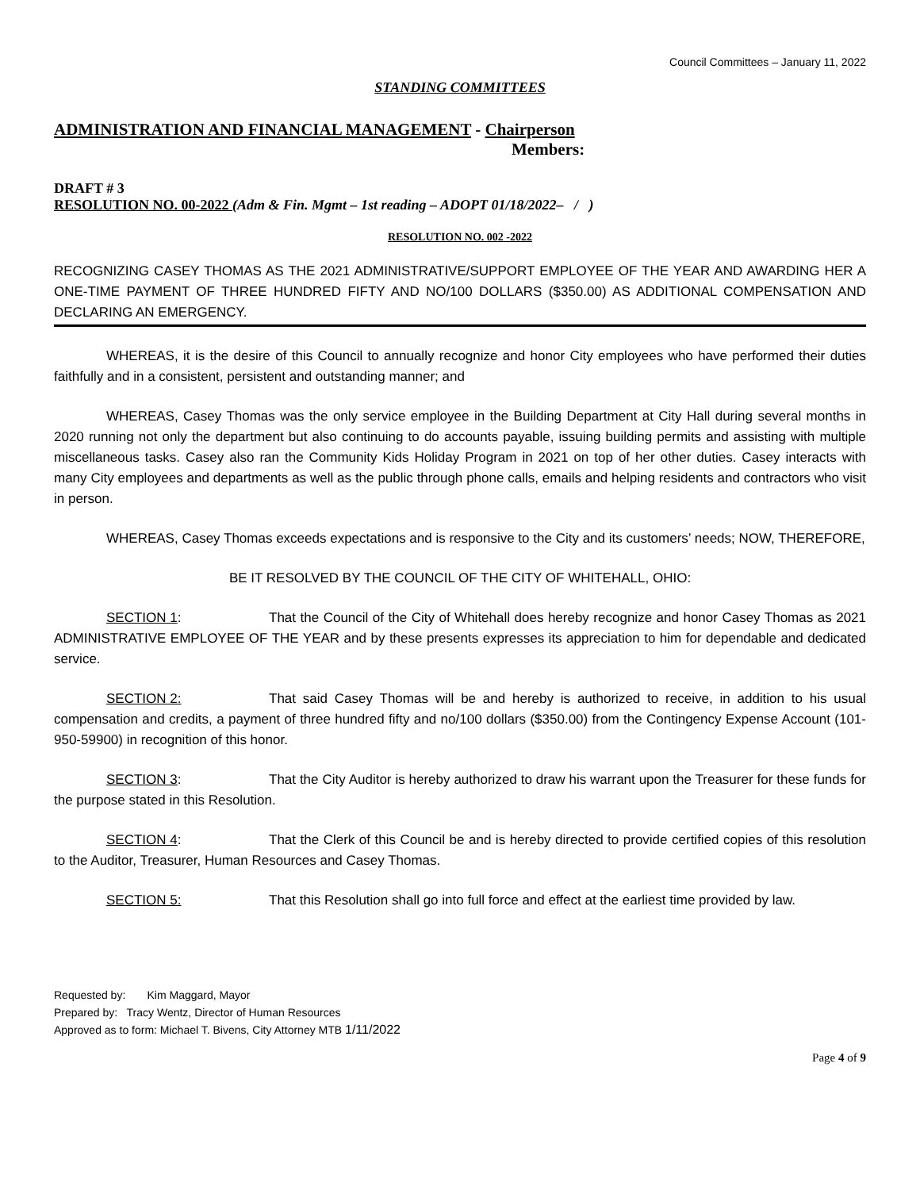Council Committees – January 11, 2022
STANDING COMMITTEES
ADMINISTRATION AND FINANCIAL MANAGEMENT - Chairperson
Members:
DRAFT # 3
RESOLUTION NO. 00-2022 (Adm & Fin. Mgmt – 1st reading – ADOPT 01/18/2022– / )
RESOLUTION NO. 002 -2022
RECOGNIZING CASEY THOMAS AS THE 2021 ADMINISTRATIVE/SUPPORT EMPLOYEE OF THE YEAR AND AWARDING HER A ONE-TIME PAYMENT OF THREE HUNDRED FIFTY AND NO/100 DOLLARS ($350.00) AS ADDITIONAL COMPENSATION AND DECLARING AN EMERGENCY.
WHEREAS, it is the desire of this Council to annually recognize and honor City employees who have performed their duties faithfully and in a consistent, persistent and outstanding manner; and
WHEREAS, Casey Thomas was the only service employee in the Building Department at City Hall during several months in 2020 running not only the department but also continuing to do accounts payable, issuing building permits and assisting with multiple miscellaneous tasks. Casey also ran the Community Kids Holiday Program in 2021 on top of her other duties. Casey interacts with many City employees and departments as well as the public through phone calls, emails and helping residents and contractors who visit in person.
WHEREAS, Casey Thomas exceeds expectations and is responsive to the City and its customers’ needs; NOW, THEREFORE,
BE IT RESOLVED BY THE COUNCIL OF THE CITY OF WHITEHALL, OHIO:
SECTION 1: That the Council of the City of Whitehall does hereby recognize and honor Casey Thomas as 2021 ADMINISTRATIVE EMPLOYEE OF THE YEAR and by these presents expresses its appreciation to him for dependable and dedicated service.
SECTION 2: That said Casey Thomas will be and hereby is authorized to receive, in addition to his usual compensation and credits, a payment of three hundred fifty and no/100 dollars ($350.00) from the Contingency Expense Account (101-950-59900) in recognition of this honor.
SECTION 3: That the City Auditor is hereby authorized to draw his warrant upon the Treasurer for these funds for the purpose stated in this Resolution.
SECTION 4: That the Clerk of this Council be and is hereby directed to provide certified copies of this resolution to the Auditor, Treasurer, Human Resources and Casey Thomas.
SECTION 5: That this Resolution shall go into full force and effect at the earliest time provided by law.
Requested by: Kim Maggard, Mayor
Prepared by: Tracy Wentz, Director of Human Resources
Approved as to form: Michael T. Bivens, City Attorney MTB 1/11/2022
Page 4 of 9